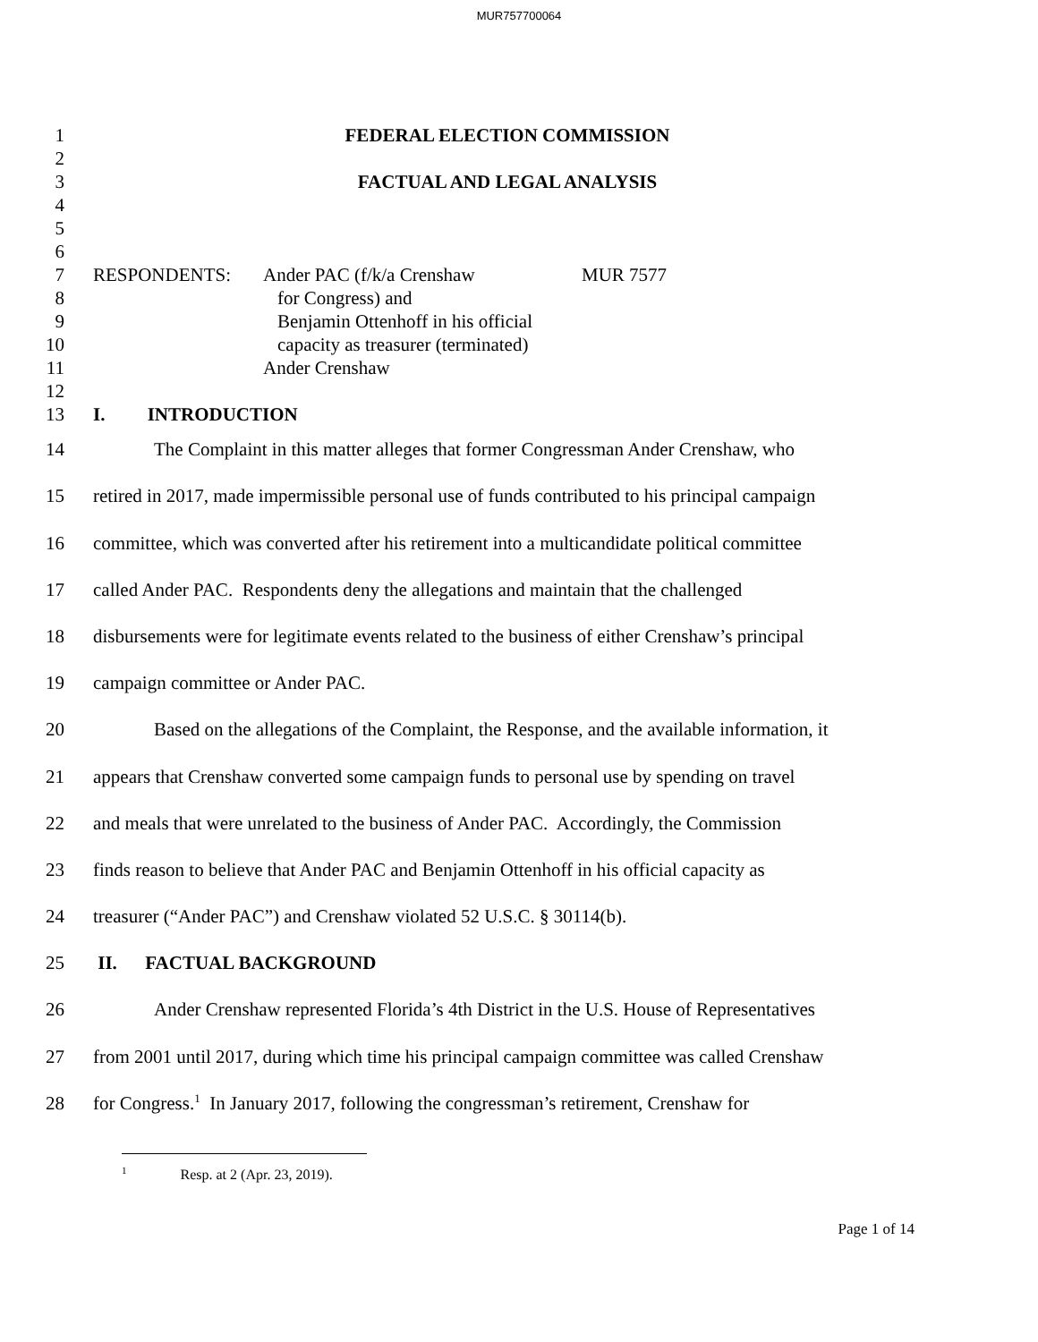MUR757700064
1
FEDERAL ELECTION COMMISSION
2
3
FACTUAL AND LEGAL ANALYSIS
4
5
6
7
RESPONDENTS: Ander PAC (f/k/a Crenshaw MUR 7577
8
for Congress) and
9
Benjamin Ottenhoff in his official
10
capacity as treasurer (terminated)
11
Ander Crenshaw
12
13
I. INTRODUCTION
14
The Complaint in this matter alleges that former Congressman Ander Crenshaw, who
15
retired in 2017, made impermissible personal use of funds contributed to his principal campaign
16
committee, which was converted after his retirement into a multicandidate political committee
17
called Ander PAC. Respondents deny the allegations and maintain that the challenged
18
disbursements were for legitimate events related to the business of either Crenshaw’s principal
19
campaign committee or Ander PAC.
20
Based on the allegations of the Complaint, the Response, and the available information, it
21
appears that Crenshaw converted some campaign funds to personal use by spending on travel
22
and meals that were unrelated to the business of Ander PAC. Accordingly, the Commission
23
finds reason to believe that Ander PAC and Benjamin Ottenhoff in his official capacity as
24
treasurer (“Ander PAC”) and Crenshaw violated 52 U.S.C. § 30114(b).
25
II. FACTUAL BACKGROUND
26
Ander Crenshaw represented Florida’s 4th District in the U.S. House of Representatives
27
from 2001 until 2017, during which time his principal campaign committee was called Crenshaw
28
for Congress.<sup>1</sup> In January 2017, following the congressman’s retirement, Crenshaw for
<sup>1</sup> Resp. at 2 (Apr. 23, 2019).
Page 1 of 14